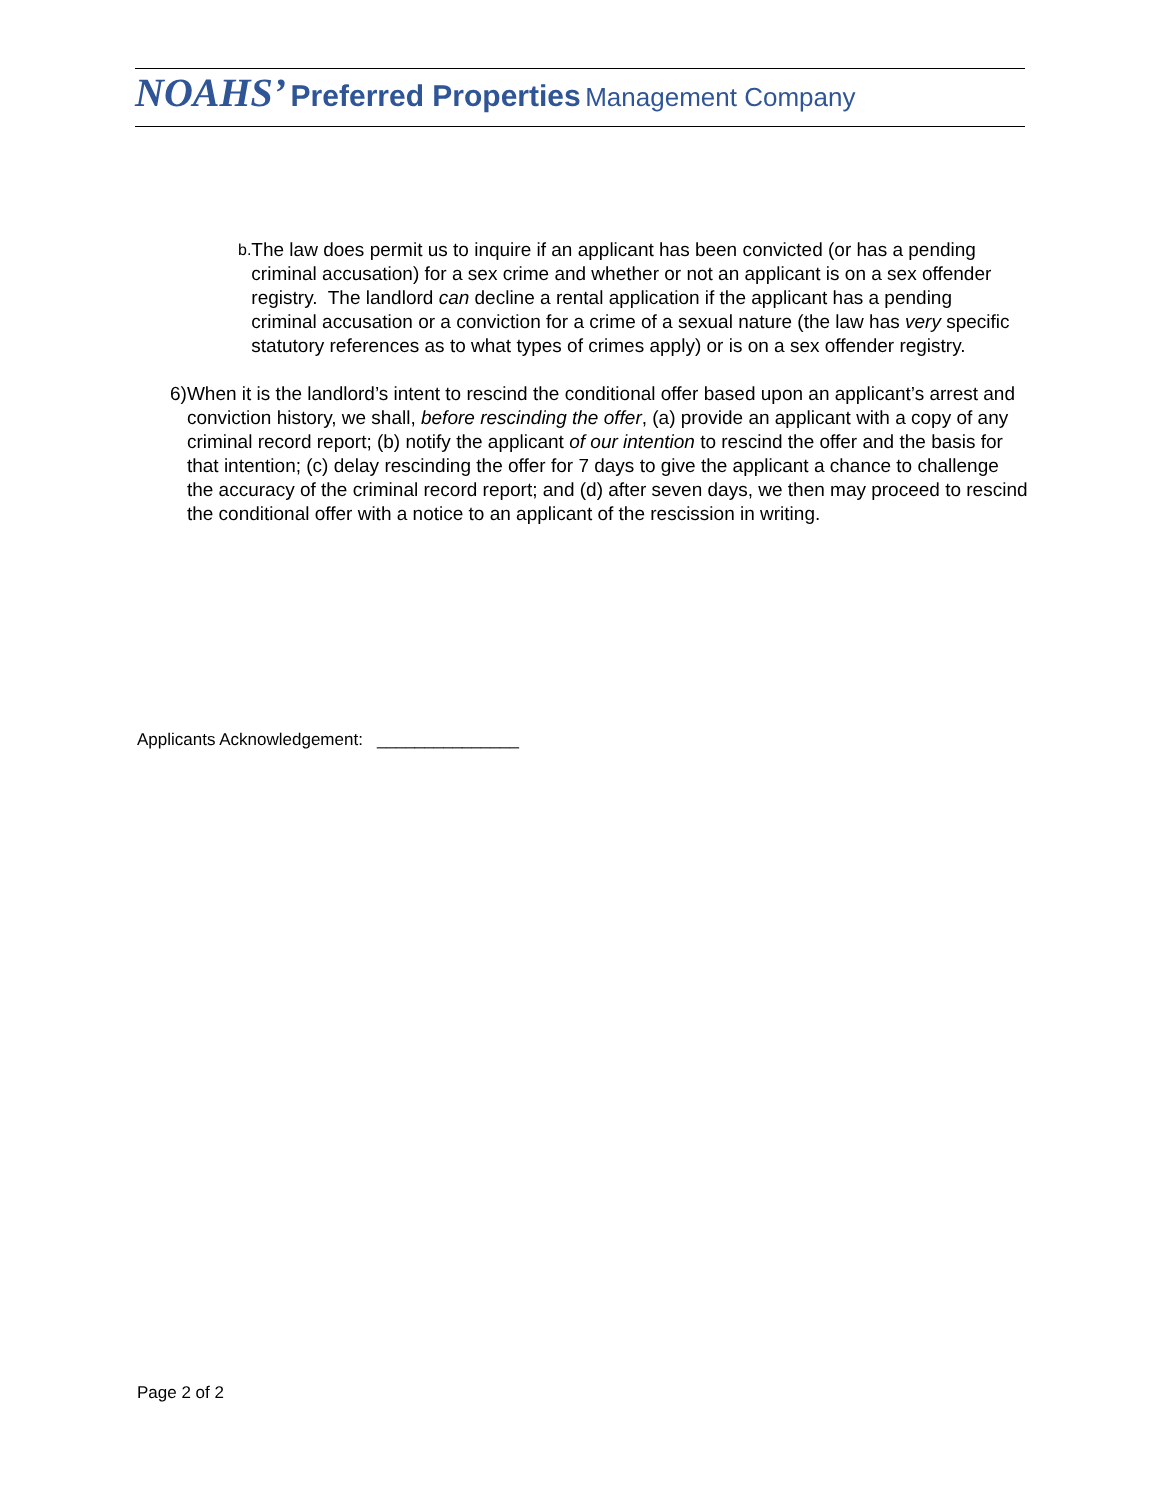NOAHS’ Preferred Properties Management Company
b.
The law does permit us to inquire if an applicant has been convicted (or has a pending criminal accusation) for a sex crime and whether or not an applicant is on a sex offender registry. The landlord can decline a rental application if the applicant has a pending criminal accusation or a conviction for a crime of a sexual nature (the law has very specific statutory references as to what types of crimes apply) or is on a sex offender registry.
6) When it is the landlord’s intent to rescind the conditional offer based upon an applicant’s arrest and conviction history, we shall, before rescinding the offer, (a) provide an applicant with a copy of any criminal record report; (b) notify the applicant of our intention to rescind the offer and the basis for that intention; (c) delay rescinding the offer for 7 days to give the applicant a chance to challenge the accuracy of the criminal record report; and (d) after seven days, we then may proceed to rescind the conditional offer with a notice to an applicant of the rescission in writing.
Applicants Acknowledgement: _______________
Page 2 of 2